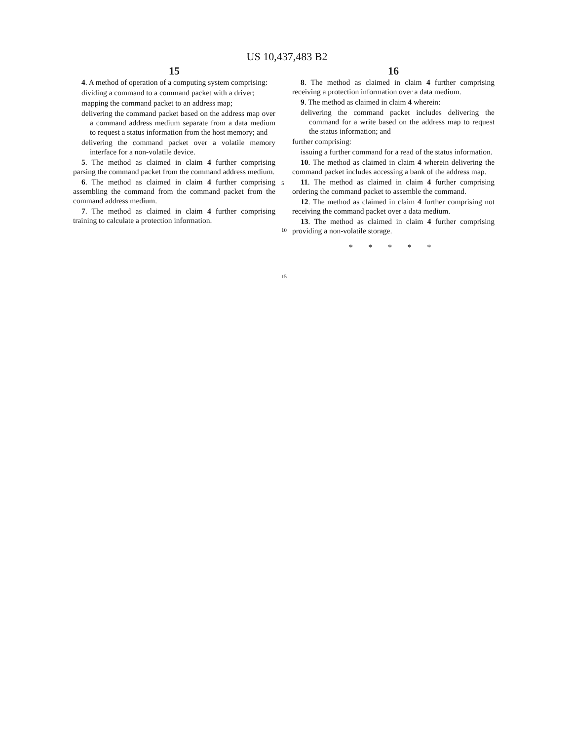US 10,437,483 B2
15
4. A method of operation of a computing system comprising:
dividing a command to a command packet with a driver;
mapping the command packet to an address map;
delivering the command packet based on the address map over a command address medium separate from a data medium to request a status information from the host memory; and
delivering the command packet over a volatile memory interface for a non-volatile device.
5. The method as claimed in claim 4 further comprising parsing the command packet from the command address medium.
6. The method as claimed in claim 4 further comprising assembling the command from the command packet from the command address medium.
7. The method as claimed in claim 4 further comprising training to calculate a protection information.
5
10
15
16
8. The method as claimed in claim 4 further comprising receiving a protection information over a data medium.
9. The method as claimed in claim 4 wherein:
delivering the command packet includes delivering the command for a write based on the address map to request the status information; and
further comprising:
issuing a further command for a read of the status information.
10. The method as claimed in claim 4 wherein delivering the command packet includes accessing a bank of the address map.
11. The method as claimed in claim 4 further comprising ordering the command packet to assemble the command.
12. The method as claimed in claim 4 further comprising not receiving the command packet over a data medium.
13. The method as claimed in claim 4 further comprising providing a non-volatile storage.
* * * * *